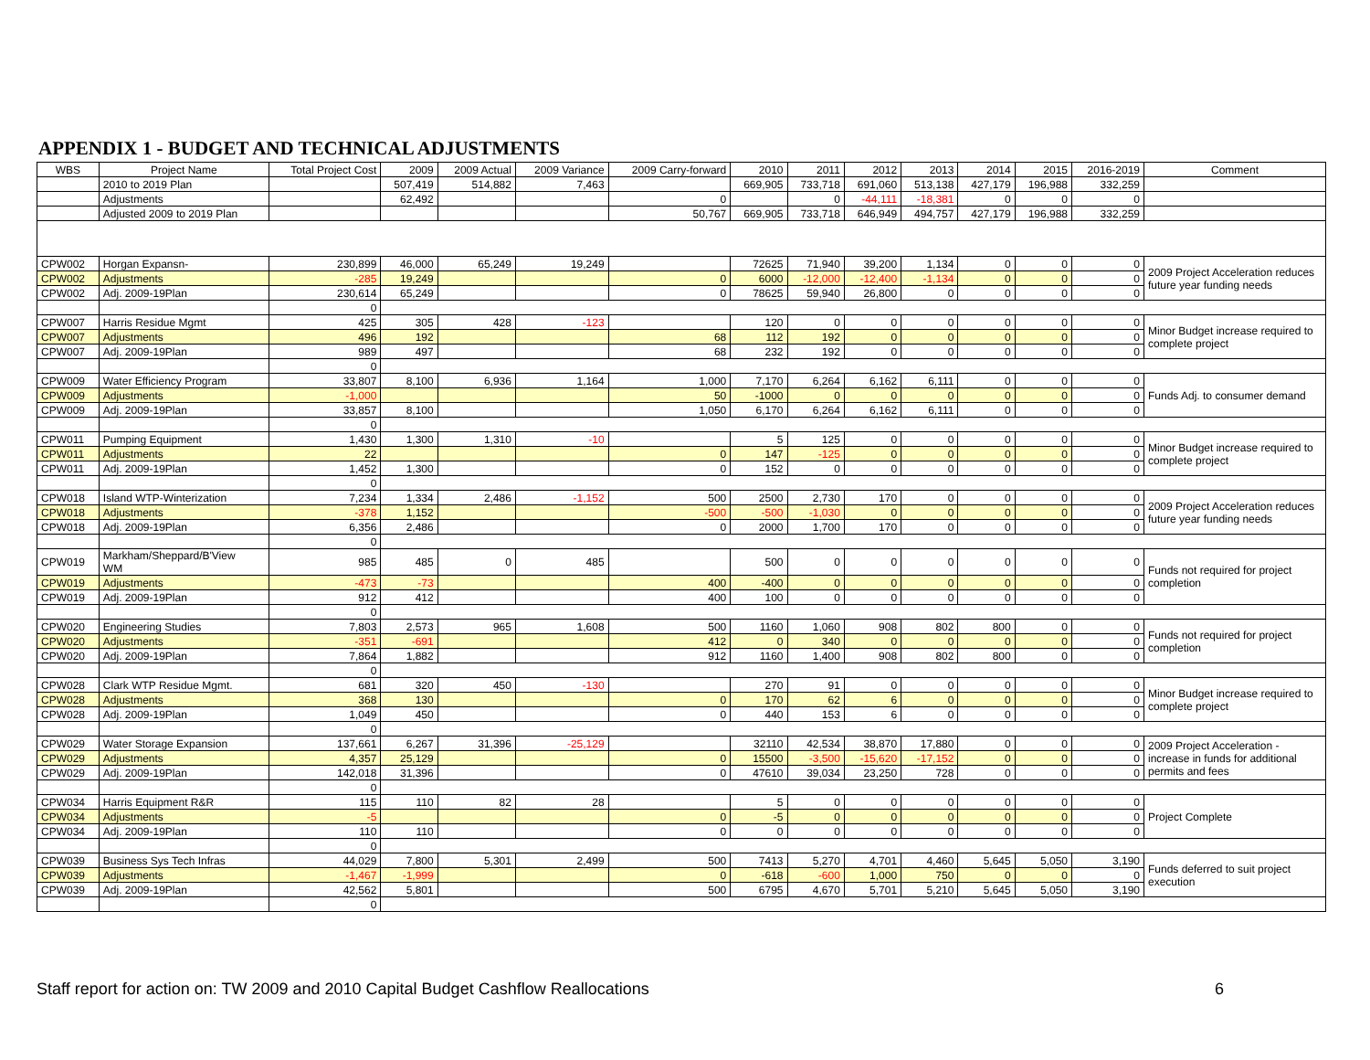APPENDIX 1 - BUDGET AND TECHNICAL ADJUSTMENTS
| WBS | Project Name | Total Project Cost | 2009 | 2009 Actual | 2009 Variance | 2009 Carry-forward | 2010 | 2011 | 2012 | 2013 | 2014 | 2015 | 2016-2019 | Comment |
| --- | --- | --- | --- | --- | --- | --- | --- | --- | --- | --- | --- | --- | --- | --- |
| | 2010 to 2019 Plan | | 507,419 | 514,882 | 7,463 | | 669,905 | 733,718 | 691,060 | 513,138 | 427,179 | 196,988 | 332,259 | |
| | Adjustments | | 62,492 | | | 0 | | 0 | -44,111 | -18,381 | 0 | 0 | 0 | |
| | Adjusted 2009 to 2019 Plan | | | | | 50,767 | 669,905 | 733,718 | 646,949 | 494,757 | 427,179 | 196,988 | 332,259 | |
| CPW002 | Horgan Expansn- | 230,899 | 46,000 | 65,249 | 19,249 | | 72625 | 71,940 | 39,200 | 1,134 | 0 | 0 | 0 | 2009 Project Acceleration reduces future year funding needs |
| CPW002 | Adjustments | -285 | 19,249 | | | 0 | 6000 | -12,000 | -12,400 | -1,134 | 0 | 0 | 0 | |
| CPW002 | Adj. 2009-19Plan | 230,614 | 65,249 | | | 0 | 78625 | 59,940 | 26,800 | 0 | 0 | 0 | 0 | |
| | | 0 | | | | | | | | | | | | |
| CPW007 | Harris Residue Mgmt | 425 | 305 | 428 | -123 | | 120 | 0 | 0 | 0 | 0 | 0 | 0 | Minor Budget increase required to complete project |
| CPW007 | Adjustments | 496 | 192 | | | 68 | 112 | 192 | 0 | 0 | 0 | 0 | 0 | |
| CPW007 | Adj. 2009-19Plan | 989 | 497 | | | 68 | 232 | 192 | 0 | 0 | 0 | 0 | 0 | |
| | | 0 | | | | | | | | | | | | |
| CPW009 | Water Efficiency Program | 33,807 | 8,100 | 6,936 | 1,164 | 1,000 | 7,170 | 6,264 | 6,162 | 6,111 | 0 | 0 | 0 | Funds Adj. to consumer demand |
| CPW009 | Adjustments | -1,000 | | | | 50 | -1000 | 0 | 0 | 0 | 0 | 0 | 0 | |
| CPW009 | Adj. 2009-19Plan | 33,857 | 8,100 | | | 1,050 | 6,170 | 6,264 | 6,162 | 6,111 | 0 | 0 | 0 | |
| | | 0 | | | | | | | | | | | | |
| CPW011 | Pumping Equipment | 1,430 | 1,300 | 1,310 | -10 | | 5 | 125 | 0 | 0 | 0 | 0 | 0 | Minor Budget increase required to complete project |
| CPW011 | Adjustments | 22 | | | | 0 | 147 | -125 | 0 | 0 | 0 | 0 | 0 | |
| CPW011 | Adj. 2009-19Plan | 1,452 | 1,300 | | | 0 | 152 | 0 | 0 | 0 | 0 | 0 | 0 | |
| | | 0 | | | | | | | | | | | | |
| CPW018 | Island WTP-Winterization | 7,234 | 1,334 | 2,486 | -1,152 | 500 | 2500 | 2,730 | 170 | 0 | 0 | 0 | 0 | 2009 Project Acceleration reduces future year funding needs |
| CPW018 | Adjustments | -378 | 1,152 | | | -500 | -500 | -1,030 | 0 | 0 | 0 | 0 | 0 | |
| CPW018 | Adj. 2009-19Plan | 6,356 | 2,486 | | | 0 | 2000 | 1,700 | 170 | 0 | 0 | 0 | 0 | |
| | | 0 | | | | | | | | | | | | |
| CPW019 | Markham/Sheppard/B'View WM | 985 | 485 | 0 | 485 | | 500 | 0 | 0 | 0 | 0 | 0 | 0 | Funds not required for project completion |
| CPW019 | Adjustments | -473 | -73 | | | 400 | -400 | 0 | 0 | 0 | 0 | 0 | 0 | |
| CPW019 | Adj. 2009-19Plan | 912 | 412 | | | 400 | 100 | 0 | 0 | 0 | 0 | 0 | 0 | |
| | | 0 | | | | | | | | | | | | |
| CPW020 | Engineering Studies | 7,803 | 2,573 | 965 | 1,608 | 500 | 1160 | 1,060 | 908 | 802 | 800 | 0 | 0 | Funds not required for project completion |
| CPW020 | Adjustments | -351 | -691 | | | 412 | 0 | 340 | 0 | 0 | 0 | 0 | 0 | |
| CPW020 | Adj. 2009-19Plan | 7,864 | 1,882 | | | 912 | 1160 | 1,400 | 908 | 802 | 800 | 0 | 0 | |
| | | 0 | | | | | | | | | | | | |
| CPW028 | Clark WTP Residue Mgmt. | 681 | 320 | 450 | -130 | | 270 | 91 | 0 | 0 | 0 | 0 | 0 | Minor Budget increase required to complete project |
| CPW028 | Adjustments | 368 | 130 | | | 0 | 170 | 62 | 6 | 0 | 0 | 0 | 0 | |
| CPW028 | Adj. 2009-19Plan | 1,049 | 450 | | | 0 | 440 | 153 | 6 | 0 | 0 | 0 | 0 | |
| | | 0 | | | | | | | | | | | | |
| CPW029 | Water Storage Expansion | 137,661 | 6,267 | 31,396 | -25,129 | | 32110 | 42,534 | 38,870 | 17,880 | 0 | 0 | 0 | 2009 Project Acceleration - increase in funds for additional permits and fees |
| CPW029 | Adjustments | 4,357 | 25,129 | | | 0 | 15500 | -3,500 | -15,620 | -17,152 | 0 | 0 | 0 | |
| CPW029 | Adj. 2009-19Plan | 142,018 | 31,396 | | | 0 | 47610 | 39,034 | 23,250 | 728 | 0 | 0 | 0 | |
| | | 0 | | | | | | | | | | | | |
| CPW034 | Harris Equipment R&R | 115 | 110 | 82 | 28 | | 5 | 0 | 0 | 0 | 0 | 0 | 0 | Project Complete |
| CPW034 | Adjustments | -5 | | | | 0 | -5 | 0 | 0 | 0 | 0 | 0 | 0 | |
| CPW034 | Adj. 2009-19Plan | 110 | 110 | | | 0 | 0 | 0 | 0 | 0 | 0 | 0 | 0 | |
| | | 0 | | | | | | | | | | | | |
| CPW039 | Business Sys Tech Infras | 44,029 | 7,800 | 5,301 | 2,499 | 500 | 7413 | 5,270 | 4,701 | 4,460 | 5,645 | 5,050 | 3,190 | Funds deferred to suit project execution |
| CPW039 | Adjustments | -1,467 | -1,999 | | | 0 | -618 | -600 | 1,000 | 750 | 0 | 0 | 0 | |
| CPW039 | Adj. 2009-19Plan | 42,562 | 5,801 | | | 500 | 6795 | 4,670 | 5,701 | 5,210 | 5,645 | 5,050 | 3,190 | |
| | | 0 | | | | | | | | | | | | |
Staff report for action on: TW 2009 and 2010 Capital Budget Cashflow Reallocations 6